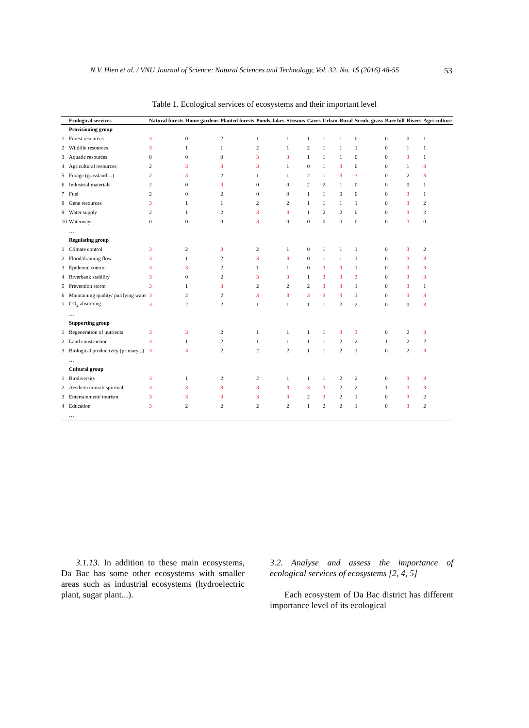N.V. Hien et al. / VNU Journal of Science: Natural Sciences and Technology, Vol. 32, No. 1S (2016) 48-55 53
Table 1. Ecological services of ecosystems and their important level
| | Ecological services | Natural forests | Home gardens | Planted forests | Ponds, lakes | Streams | Caves | Urban | Rural | Scrub, grass | Bare hill | Rivers | Agri-culture |
| --- | --- | --- | --- | --- | --- | --- | --- | --- | --- | --- | --- | --- | --- |
| | Provisioning group | | | | | | | | | | | | |
| 1 | Forest resources | 3 | 0 | 2 | 1 | 1 | 1 | 1 | 1 | 0 | 0 | 0 | 1 |
| 2 | Wildlife resources | 3 | 1 | 1 | 2 | 1 | 2 | 1 | 1 | 1 | 0 | 1 | 1 |
| 3 | Aquatic resources | 0 | 0 | 0 | 3 | 3 | 1 | 1 | 1 | 0 | 0 | 3 | 1 |
| 4 | Agricultural resources | 2 | 3 | 3 | 3 | 1 | 0 | 1 | 3 | 0 | 0 | 1 | 3 |
| 5 | Forage (grassland…) | 2 | 3 | 2 | 1 | 1 | 2 | 1 | 3 | 3 | 0 | 2 | 3 |
| 6 | Industrial materials | 2 | 0 | 3 | 0 | 0 | 2 | 2 | 1 | 0 | 0 | 0 | 1 |
| 7 | Fuel | 2 | 0 | 2 | 0 | 0 | 1 | 1 | 0 | 0 | 0 | 3 | 1 |
| 8 | Gene resources | 3 | 1 | 1 | 2 | 2 | 1 | 1 | 1 | 1 | 0 | 3 | 2 |
| 9 | Water supply | 2 | 1 | 2 | 3 | 3 | 1 | 2 | 2 | 0 | 0 | 3 | 2 |
| 10 | Waterways | 0 | 0 | 0 | 3 | 0 | 0 | 0 | 0 | 0 | 0 | 3 | 0 |
| | … | | | | | | | | | | | | |
| | Regulating group | | | | | | | | | | | | |
| 1 | Climate control | 3 | 2 | 3 | 2 | 1 | 0 | 1 | 1 | 1 | 0 | 3 | 2 |
| 2 | Flood/draining flow | 3 | 1 | 2 | 3 | 3 | 0 | 1 | 1 | 1 | 0 | 3 | 3 |
| 3 | Epidemic control | 3 | 3 | 2 | 1 | 1 | 0 | 3 | 3 | 1 | 0 | 3 | 3 |
| 4 | Riverbank stability | 3 | 0 | 2 | 3 | 3 | 1 | 3 | 3 | 3 | 0 | 3 | 3 |
| 5 | Prevention storm | 3 | 1 | 3 | 2 | 2 | 2 | 3 | 3 | 1 | 0 | 3 | 1 |
| 6 | Maintaining quality/ purifying water | 3 | 2 | 2 | 3 | 3 | 3 | 3 | 3 | 1 | 0 | 3 | 3 |
| 7 | CO<sub>2</sub> absorbing | 3 | 2 | 2 | 1 | 1 | 1 | 1 | 2 | 2 | 0 | 0 | 3 |
| | … | | | | | | | | | | | | |
| | Supporting group | | | | | | | | | | | | |
| 1 | Regeneration of nutrients | 3 | 3 | 2 | 1 | 1 | 1 | 1 | 3 | 3 | 0 | 2 | 3 |
| 2 | Land construction | 3 | 1 | 2 | 1 | 1 | 1 | 1 | 2 | 2 | 1 | 2 | 2 |
| 3 | Biological productivity (primary,..) | 3 | 3 | 2 | 2 | 2 | 1 | 1 | 2 | 1 | 0 | 2 | 3 |
| | … | | | | | | | | | | | | |
| | Cultural group | | | | | | | | | | | | |
| 1 | Biodiversity | 3 | 1 | 2 | 2 | 1 | 1 | 1 | 2 | 2 | 0 | 3 | 3 |
| 2 | Aesthetic/moral/ spiritual | 3 | 3 | 3 | 3 | 3 | 3 | 3 | 2 | 2 | 1 | 3 | 3 |
| 3 | Entertainment/ tourism | 3 | 3 | 3 | 3 | 3 | 2 | 3 | 2 | 1 | 0 | 3 | 2 |
| 4 | Education | 3 | 2 | 2 | 2 | 2 | 1 | 2 | 2 | 1 | 0 | 3 | 2 |
| | … | | | | | | | | | | | | |
3.1.13. In addition to these main ecosystems, Da Bac has some other ecosystems with smaller areas such as industrial ecosystems (hydroelectric plant, sugar plant...).
3.2. Analyse and assess the importance of ecological services of ecosystems [2, 4, 5]
Each ecosystem of Da Bac district has different importance level of its ecological